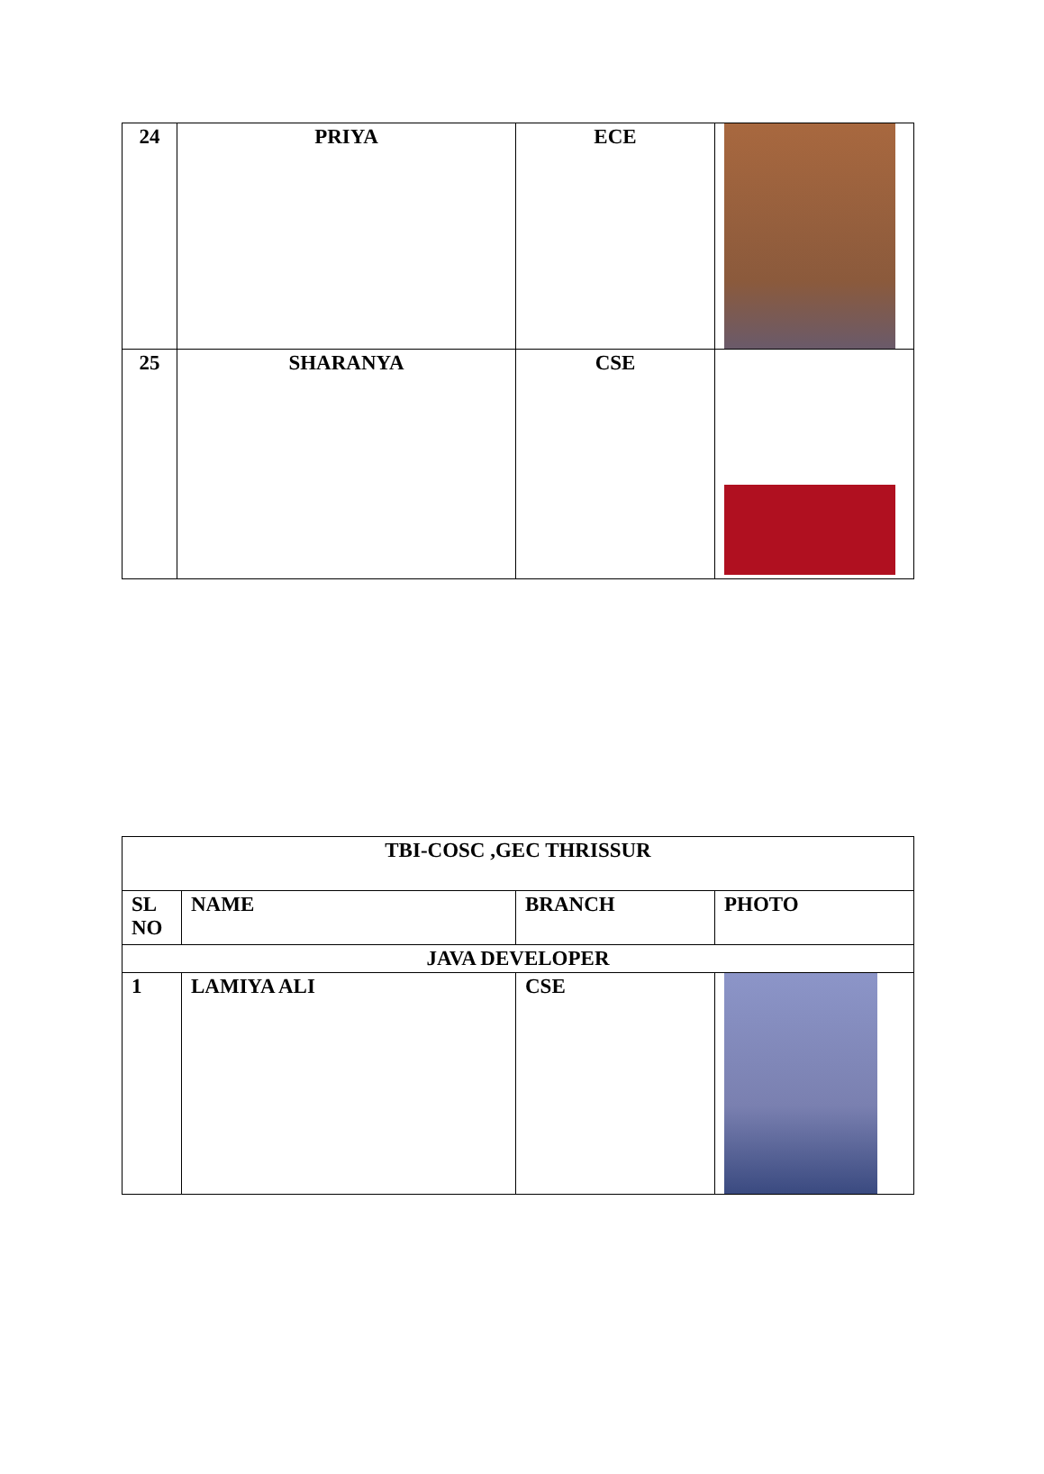| 24 | PRIYA | ECE | |
| 25 | SHARANYA | CSE | |
| TBI-COSC ,GEC THRISSUR | | | |
| SL NO | NAME | BRANCH | PHOTO |
| JAVA DEVELOPER | | | |
| 1 | LAMIYA ALI | CSE | |